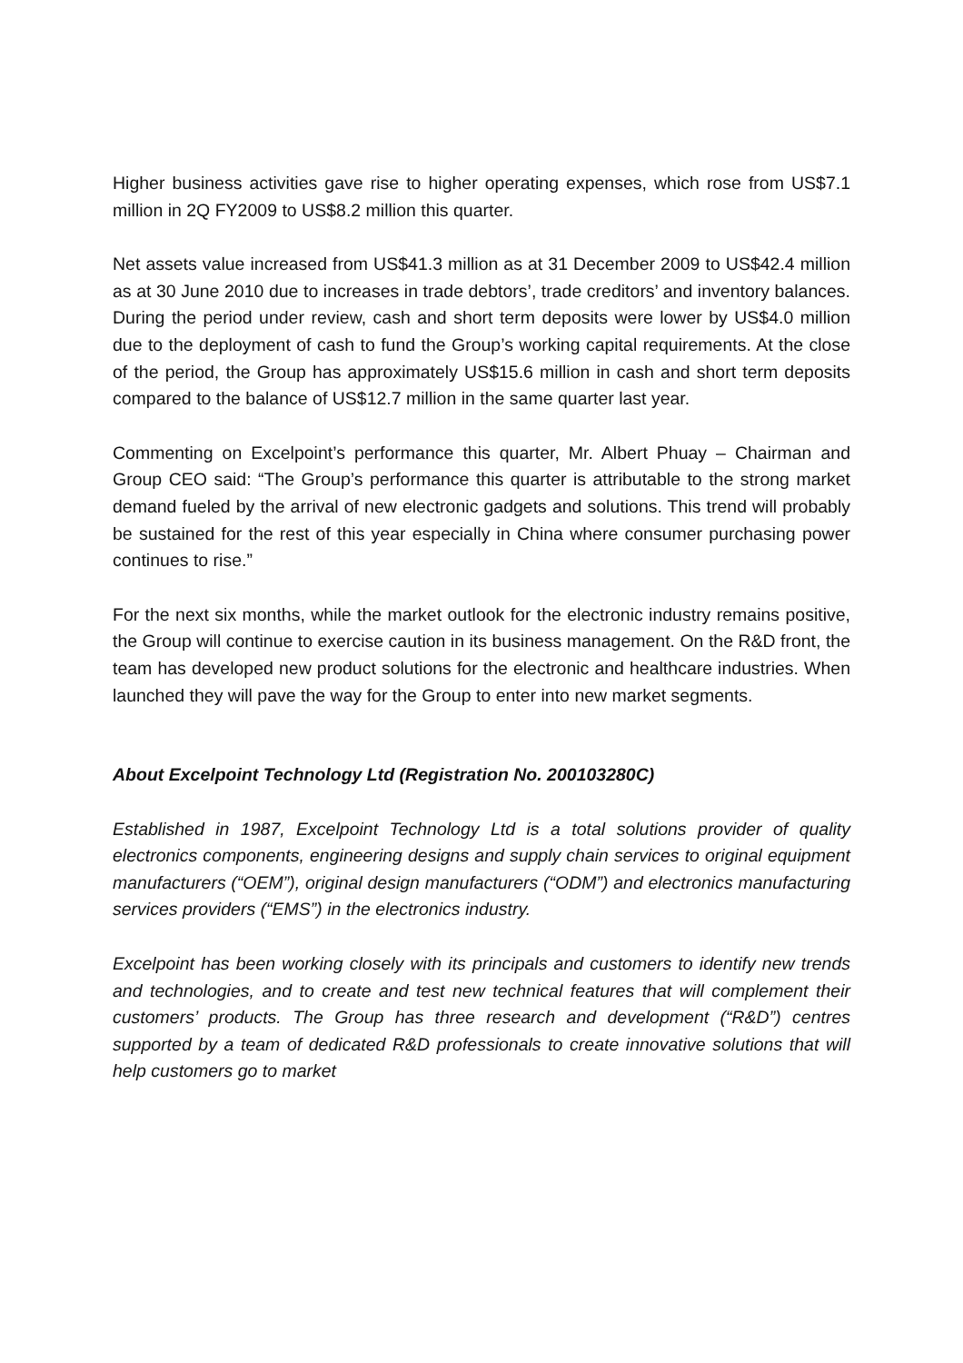Higher business activities gave rise to higher operating expenses, which rose from US$7.1 million in 2Q FY2009 to US$8.2 million this quarter.
Net assets value increased from US$41.3 million as at 31 December 2009 to US$42.4 million as at 30 June 2010 due to increases in trade debtors’, trade creditors’ and inventory balances. During the period under review, cash and short term deposits were lower by US$4.0 million due to the deployment of cash to fund the Group’s working capital requirements. At the close of the period, the Group has approximately US$15.6 million in cash and short term deposits compared to the balance of US$12.7 million in the same quarter last year.
Commenting on Excelpoint’s performance this quarter, Mr. Albert Phuay – Chairman and Group CEO said: “The Group’s performance this quarter is attributable to the strong market demand fueled by the arrival of new electronic gadgets and solutions. This trend will probably be sustained for the rest of this year especially in China where consumer purchasing power continues to rise.”
For the next six months, while the market outlook for the electronic industry remains positive, the Group will continue to exercise caution in its business management. On the R&D front, the team has developed new product solutions for the electronic and healthcare industries. When launched they will pave the way for the Group to enter into new market segments.
About Excelpoint Technology Ltd (Registration No. 200103280C)
Established in 1987, Excelpoint Technology Ltd is a total solutions provider of quality electronics components, engineering designs and supply chain services to original equipment manufacturers (“OEM”), original design manufacturers (“ODM”) and electronics manufacturing services providers (“EMS”) in the electronics industry.
Excelpoint has been working closely with its principals and customers to identify new trends and technologies, and to create and test new technical features that will complement their customers’ products. The Group has three research and development (“R&D”) centres supported by a team of dedicated R&D professionals to create innovative solutions that will help customers go to market